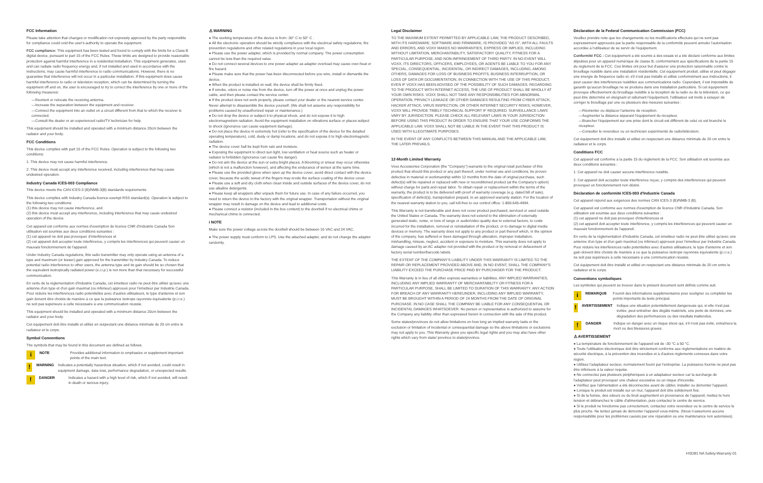FCC Information
Please take attention that changes or modification not expressly approved by the party responsible for compliance could void the user's authority to operate the equipment.
FCC compliance: This equipment has been tested and found to comply with the limits for a Class B digital device, pursuant to part 15 of the FCC Rules. These limits are designed to provide reasonable protection against harmful interference in a residential installation. This equipment generates, uses and can radiate radio frequency energy and, if not installed and used in accordance with the instructions, may cause harmful interference to radio communications. However, there is no guarantee that interference will not occur in a particular installation. If this equipment does cause harmful interference to radio or television reception, which can be determined by turning the equipment off and on, the user is encouraged to try to correct the interference by one or more of the following measures:
—Reorient or relocate the receiving antenna.
—Increase the separation between the equipment and receiver.
—Connect the equipment into an outlet on a circuit different from that to which the receiver is connected.
—Consult the dealer or an experienced radio/TV technician for help.
This equipment should be installed and operated with a minimum distance 20cm between the radiator and your body.
FCC Conditions
This device complies with part 15 of the FCC Rules. Operation is subject to the following two conditions:
1. This device may not cause harmful interference.
2. This device must accept any interference received, including interference that may cause undesired operation.
Industry Canada ICES-003 Compliance
This device meets the CAN ICES-3 (B)/NMB-3(B) standards requirements.
This device complies with Industry Canada licence-exempt RSS standard(s). Operation is subject to the following two conditions:
(1) this device may not cause interference, and
(2) this device must accept any interference, including interference that may cause undesired operation of the device.
Cet appareil est conforme aux normes d'exemption de licence CNR d'Industrie Canada Son utilisation est soumise aux deux conditions suivantes :
(1) cet appareil ne doit pas provoquer d'interférences et
(2) cet appareil doit accepter toute interférence, y compris les interférences qui peuvent causer un mauvais fonctionnement de l'appareil.
Under Industry Canada regulations, this radio transmitter may only operate using an antenna of a type and maximum (or lesser) gain approved for the transmitter by Industry Canada. To reduce potential radio interference to other users, the antenna type and its gain should be so chosen that the equivalent isotropically radiated power (e.i.r.p.) is not more than that necessary for successful communication.
En vertu de la réglementation d'Industrie Canada, cet émetteur radio ne peut être utilisé qu'avec une antenne d'un type et d'un gain maximal (ou inférieur) approuvé pour l'émetteur par Industrie Canada. Pour réduire les interférences radio potentielles avec d'autres utilisateurs, le type d'antenne et son gain doivent être choisis de manière à ce que la puissance isotrope rayonnée équivalente (p.i.r.e.) ne soit pas supérieure à celle nécessaire à une communication réussie.
This equipment should be installed and operated with a minimum distance 20cm between the radiator and your body.
Cet équipement doit être installé et utilisé en respectant une distance minimale de 20 cm entre le radiateur et le corps.
Symbol Conventions
The symbols that may be found in this document are defined as follows.
i
NOTE Provides additional information to emphasize or supplement important points of the main text.
!
WARNING Indicates a potentially hazardous situation, which if not avoided, could result in equipment damage, data loss, performance degradation, or unexpected results.
!
DANGER Indicates a hazard with a high level of risk, which if not avoided, will result in death or serious injury.
⚠ WARNING
● The working temperature of the device is from -30° C to 50° C .
● All the electronic operation should be strictly compliance with the electrical safety regulations, fire prevention regulations and other related regulations in your local region.
● Please use the power adapter, which is provided by normal company. The power consumption cannot be less than the required value.
● Do not connect several devices to one power adapter as adapter overload may cause over-heat or fire hazard.
● Please make sure that the power has been disconnected before you wire, install or dismantle the device.
● When the product is installed on wall, the device shall be firmly fixed.
● If smoke, odors or noise rise from the device, turn off the power at once and unplug the power cable, and then please contact the service center.
● If the product does not work properly, please contact your dealer or the nearest service center. Never attempt to disassemble the device yourself. (We shall not assume any responsibility for problems caused by unauthorized repair or maintenance.)
● Do not drop the device or subject it to physical shock, and do not expose it to high electromagnetism radiation. Avoid the equipment installation on vibrations surface or places subject to shock (ignorance can cause equipment damage).
● Do not place the device in extremely hot (refer to the specification of the device for the detailed operating temperature), cold, dusty or damp locations, and do not expose it to high electromagnetic radiation.
● The device cover hall be kept from rain and moisture.
● Exposing the equipment to direct sun light, low ventilation or heat source such as heater or radiator is forbidden (ignorance can cause fire danger).
● Do not aim the device at the sun or extra bright places. A blooming or smear may occur otherwise (which is not a malfunction however), and affecting the endurance of sensor at the same time.
● Please use the provided glove when open up the device cover, avoid direct contact with the device cover, because the acidic sweat of the fingers may erode the surface coating of the device cover.
● Please use a soft and dry cloth when clean inside and outside surfaces of the device cover, do not use alkaline detergents.
● Please keep all wrappers after unpack them for future use. In case of any failure occurred, you need to return the device to the factory with the original wrapper. Transportation without the original wrapper may result in damage on the device and lead to additional costs.
● Please connect a resistor (included in the box content) to the doorbell if no electrical chime or mechanical chime is connected.
i NOTE
Make sure the power voltage across the doorbell should be between 16 VAC and 24 VAC.
● The power supply must conform to LPS. Use the attached adapter, and do not change the adaptor randomly.
Legal Disclaimer
TO THE MAXIMUM EXTENT PERMITTED BY APPLICABLE LAW, THE PRODUCT DESCRIBED, WITH ITS HARDWARE, SOFTWARE AND FIRMWARE, IS PROVIDED "AS IS", WITH ALL FAULTS AND ERRORS, AND VOXX MAKES NO WARRANTIES, EXPRESS OR IMPLIED, INCLUDING WITHOUT LIMITATION, MERCHANTABILITY, SATISFACTORY QUALITY, FITNESS FOR A PARTICULAR PURPOSE, AND NON-INFRINGEMENT OF THIRD PARTY. IN NO EVENT WILL VOXX, ITS DIRECTORS, OFFICERS, EMPLOYEES, OR AGENTS BE LIABLE TO YOU FOR ANY SPECIAL, CONSEQUENTIAL, INCIDENTAL, OR INDIRECT DAMAGES, INCLUDING, AMONG OTHERS, DAMAGES FOR LOSS OF BUSINESS PROFITS, BUSINESS INTERRUPTION, OR LOSS OF DATA OR DOCUMENTATION, IN CONNECTION WITH THE USE OF THIS PRODUCT, EVEN IF VOXX HAS BEEN ADVISED OF THE POSSIBILITY OF SUCH DAMAGES. REGARDING TO THE PRODUCT WITH INTERNET ACCESS, THE USE OF PRODUCT SHALL BE WHOLLY AT YOUR OWN RISKS. VOXX SHALL NOT TAKE ANY RESPONSIBILITIES FOR ABNORMAL OPERATION, PRIVACY LEAKAGE OR OTHER DAMAGES RESULTING FROM CYBER ATTACK, HACKER ATTACK, VIRUS INSPECTION, OR OTHER INTERNET SECURITY RISKS; HOWEVER, VOXX WILL PROVIDE TIMELY TECHNICAL SUPPORT IF REQUIRED. SURVEILLANCE LAWS VARY BY JURISDICTION. PLEASE CHECK ALL RELEVANT LAWS IN YOUR JURISDICTION BEFORE USING THIS PRODUCT IN ORDER TO ENSURE THAT YOUR USE CONFORMS THE APPLICABLE LAW. VOXX SHALL NOT BE LIABLE IN THE EVENT THAT THIS PRODUCT IS USED WITH ILLEGITIMATE PURPOSES.
IN THE EVENT OF ANY CONFLICTS BETWEEN THIS MANUAL AND THE APPLICABLE LAW, THE LATER PREVAILS.
12-Month Limited Warranty
Voxx Accessories Corporation (the "Company") warrants to the original retail purchaser of this product that should this product or any part thereof, under normal use and conditions, be proven defective in material or workmanship within 12 months from the date of original purchase, such defect(s) will be repaired or replaced with new or reconditioned product (at the Company's option) without charge for parts and repair labor. To obtain repair or replacement within the terms of the warranty, the product is to be delivered with proof of warranty coverage (e.g. dated bill of sale), specification of defect(s), transportation prepaid, to an approved warranty station. For the location of the nearest warranty station to you, call toll-free to our control office: 1-800-645-4994.
This Warranty is not transferable and does not cover product purchased, serviced or used outside the United States or Canada. The warranty does not extend to the elimination of externally generated static, noise, or loss of range or audio/video quality due to external factors, to costs incurred for the installation, removal or reinstallation of the product, or to damage to digital media devices or memory. The warranty does not apply to any product or part thereof which, in the opinion of the company, has suffered or been damaged through alteration, improper installation, mishandling, misuse, neglect, accident or exposure to moisture. This warranty does not apply to damage caused by an AC adapter not provided with the product or by removal or defacement of factory serial number/barcode labels.
THE EXTENT OF THE COMPANY'S LIABILITY UNDER THIS WARRANTY IS LIMITED TO THE REPAIR OR REPLACEMENT PROVIDED ABOVE AND, IN NO EVENT, SHALL THE COMPANY'S LIABILITY EXCEED THE PURCHASE PRICE PAID BY PURCHASER FOR THE PRODUCT.
This Warranty is in lieu of all other express warranties or liabilities. ANY IMPLIED WARRANTIES, INCLUDING ANY IMPLIED WARRANTY OF MERCHANTABILITY OR FITNESS FOR A PARTICULAR PURPOSE, SHALL BE LIMITED TO DURATION OF THIS WARRANTY. ANY ACTION FOR BREACH OF ANY WARRANTY HEREUNDER, INCLUDING ANY IMPLIED WARRANTY, MUST BE BROUGHT WITHIN A PERIOD OF 24 MONTHS FROM THE DATE OF ORIGINAL PURCHASE. IN NO CASE SHALL THE COMPANY BE LIABLE FOR ANY CONSEQUENTIAL OR INCIDENTAL DAMAGES WHATSOEVER. No person or representative is authorized to assume for the Company any liability other than expressed herein in connection with the sale of this product.
Some states/provinces do not allow limitations on how long an implied warranty lasts or the exclusion or limitation of incidental or consequential damage so the above limitations or exclusions may not apply to you. This Warranty gives you specific legal rights and you may also have other rights which vary from state/ province to state/province.
Déclaration de la Federal Communication Commission (FCC)
Veuillez prendre note que les changements ou les modifications effectués qui ne sont pas expressément approuvés par la partie responsable de la conformité peuvent annuler l'autorisation accordée à l'utilisateur de se servir de l'équipement.
Conformité FCC : Cet équipement a été soumis à des essais et a été déclaré conforme aux limites stipulées pour un appareil numérique de classe B, conformément aux spécifications de la partie 15 du règlement de la FCC. Ces limites ont pour but d'assurer une protection raisonnable contre le brouillage nuisible dans une installation résidentielle. Cet équipement produit, utilise et peut dégager une énergie de fréquence radio et, s'il n'est pas installé et utilisé conformément aux instructions, il peut causer des interférences nuisibles aux communications radio. Cependant, il est impossible de garantir qu'aucun brouillage ne se produira dans une installation particulière. Si cet équipement provoque effectivement du brouillage nuisible à la réception de la radio ou de la télévision, ce qui peut être déterminé en éteignant et rallumant l'équipement, l'utilisateur est invité à essayer de corriger le brouillage par une ou plusieurs des mesures suivantes :
—Réorienter ou déplacer l'antenne de réception.
—Augmenter la distance séparant l'équipement du récepteur.
—Brancher l'équipement sur une prise dont le circuit est différent de celui où est branché le récepteur.
—Consulter le revendeur ou un technicien expérimenté de radio/télévision.
Cet équipement doit être installé et utilisé en respectant une distance minimale de 20 cm entre le radiateur et le corps.
Conditions FCC
Cet appareil est conforme à la partie 15 du règlement de la FCC. Son utilisation est soumise aux deux conditions suivantes :
1. Cet appareil ne doit causer aucune interférence nuisible.
2. Cet appareil doit accepter toute interférence reçue, y compris des interférences qui peuvent provoquer un fonctionnement non désiré.
Déclaration de conformité ICES-003 d'Industrie Canada
Cet appareil répond aux exigences des normes CAN ICES-3 (B)/NMB-3 (B).
Cet appareil est conforme aux normes d'exemption de licence CNR d'Industrie Canada. Son utilisation est soumise aux deux conditions suivantes :
(1) cet appareil ne doit pas provoquer d'interférences et
(2) cet appareil doit accepter toute interférence, y compris les interférences qui peuvent causer un mauvais fonctionnement de l'appareil.
En vertu de la réglementation d'Industrie Canada, cet émetteur radio ne peut être utilisé qu'avec une antenne d'un type et d'un gain maximal (ou inférieur) approuvé pour l'émetteur par Industrie Canada. Pour réduire les interférences radio potentielles avec d'autres utilisateurs, le type d'antenne et son gain doivent être choisis de manière à ce que la puissance isotrope rayonnée équivalente (p.i.r.e.) ne soit pas supérieure à celle nécessaire à une communication réussie.
Cet équipement doit être installé et utilisé en respectant une distance minimale de 20 cm entre le radiateur et le corps.
Conventions symboliques
Les symboles qui peuvent se trouver dans le présent document sont définis comme suit.
i
REMARQUE Fournit des informations supplémentaires pour souligner ou compléter les points importants du texte principal.
!
AVERTISSEMENT Indique une situation potentiellement dangereuse qui, si elle n'est pas évitée, peut entraîner des dégâts matériels, une perte de données, une dégradation des performances ou des résultats inattendus.
!
DANGER Indique un danger avec un risque élevé qui, s'il n'est pas évité, entraînera la mort ou des blessures graves.
⚠ AVERTISSEMENT
● La température de fonctionnement de l'appareil est de -30 °C à 50 °C.
● Toute l'utilisation électronique doit être strictement conforme aux réglementations en matière de sécurité électrique, à la prévention des incendies et à d'autres règlements connexes dans votre région.
● Utilisez l'adaptateur secteur, normalement fourni par l'entreprise. La puissance fournie ne peut pas être inférieure à la valeur requise.
● Ne connectez pas plusieurs périphériques à un adaptateur secteur car la surcharge de l'adaptateur peut provoquer une chaleur excessive ou un risque d'incendie.
● Vérifiez que l'alimentation a été déconnectée avant de câbler, installer ou démonter l'appareil.
● Lorsque le produit est installé sur un mur, l'appareil doit être solidement fixé.
● Si de la fumée, des odeurs ou du bruit augmentent en provenance de l'appareil, mettez-le hors tension et débranchez le câble d'alimentation, puis contactez le centre de service.
● Si le produit ne fonctionne pas correctement, contactez votre revendeur ou le centre de service le plus proche. Ne tentez jamais de démonter l'appareil vous-même. (Nous n'assumons aucune responsabilité pour les problèmes causés par une réparation ou une maintenance non autorisées).
HSDB1 NA Safety-Warranty 01